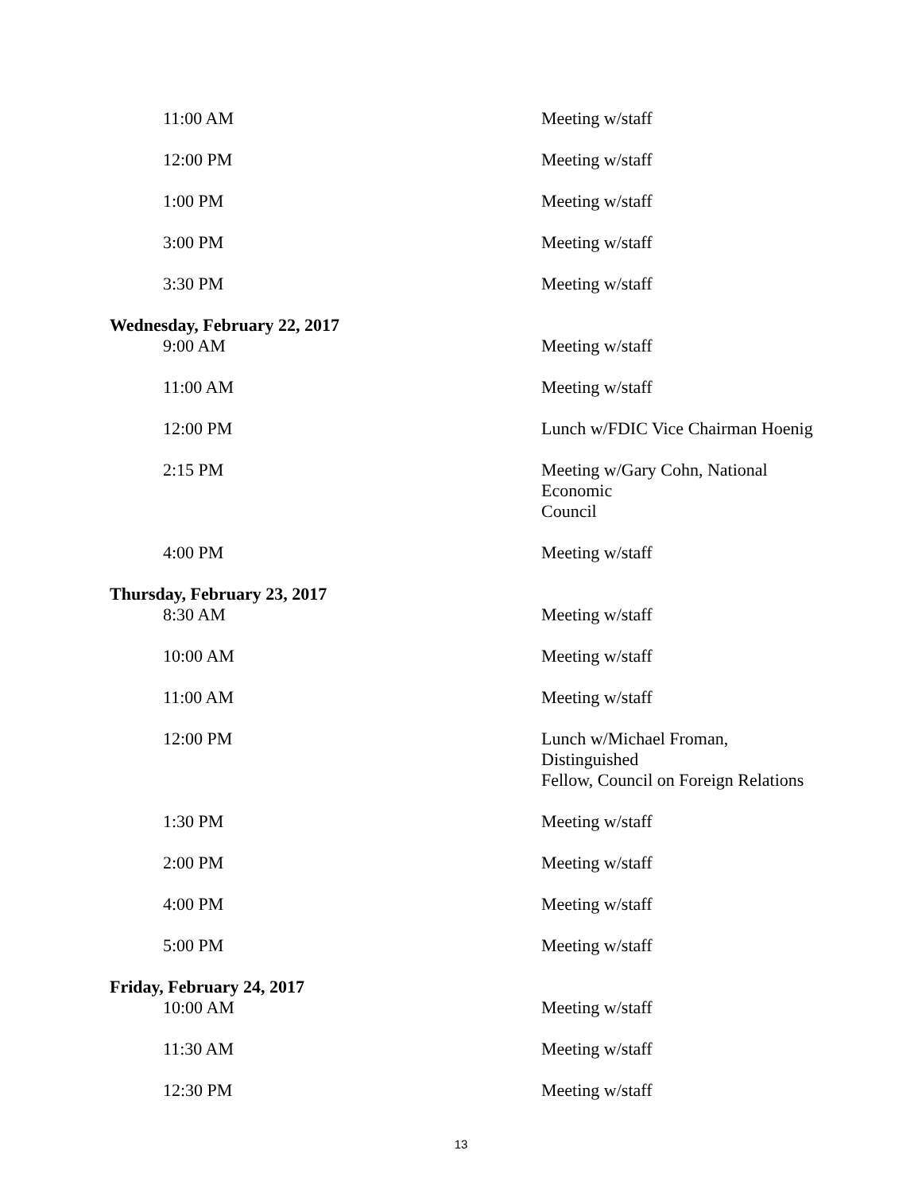| 11:00 AM | Meeting w/staff |
| 12:00 PM | Meeting w/staff |
| 1:00 PM | Meeting w/staff |
| 3:00 PM | Meeting w/staff |
| 3:30 PM | Meeting w/staff |
| Wednesday, February 22, 2017 | |
| 9:00 AM | Meeting w/staff |
| 11:00 AM | Meeting w/staff |
| 12:00 PM | Lunch w/FDIC Vice Chairman Hoenig |
| 2:15 PM | Meeting w/Gary Cohn, National Economic Council |
| 4:00 PM | Meeting w/staff |
| Thursday, February 23, 2017 | |
| 8:30 AM | Meeting w/staff |
| 10:00 AM | Meeting w/staff |
| 11:00 AM | Meeting w/staff |
| 12:00 PM | Lunch w/Michael Froman, Distinguished Fellow, Council on Foreign Relations |
| 1:30 PM | Meeting w/staff |
| 2:00 PM | Meeting w/staff |
| 4:00 PM | Meeting w/staff |
| 5:00 PM | Meeting w/staff |
| Friday, February 24, 2017 | |
| 10:00 AM | Meeting w/staff |
| 11:30 AM | Meeting w/staff |
| 12:30 PM | Meeting w/staff |
13